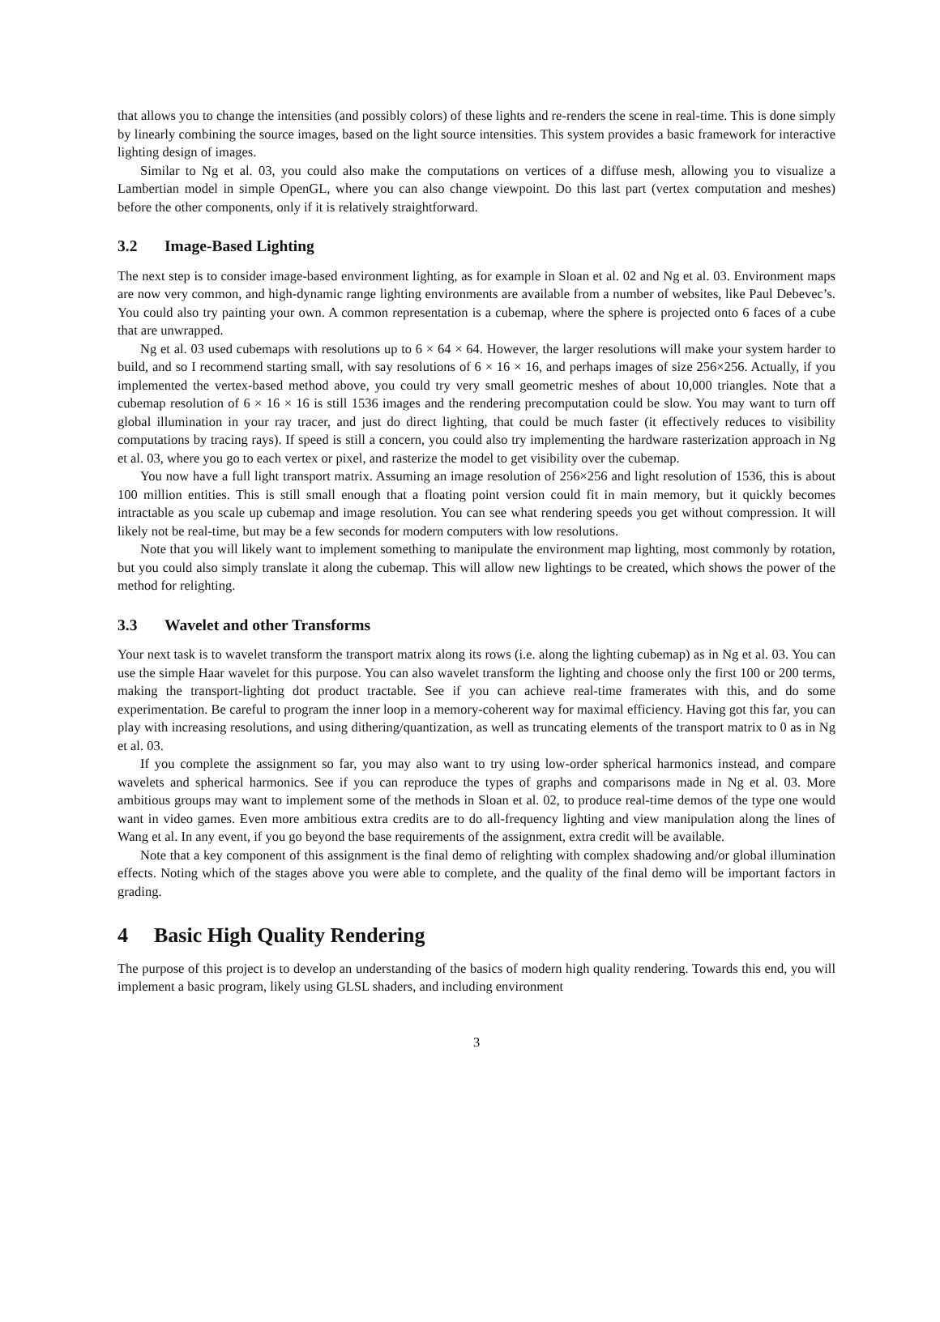that allows you to change the intensities (and possibly colors) of these lights and re-renders the scene in real-time. This is done simply by linearly combining the source images, based on the light source intensities. This system provides a basic framework for interactive lighting design of images.
Similar to Ng et al. 03, you could also make the computations on vertices of a diffuse mesh, allowing you to visualize a Lambertian model in simple OpenGL, where you can also change viewpoint. Do this last part (vertex computation and meshes) before the other components, only if it is relatively straightforward.
3.2 Image-Based Lighting
The next step is to consider image-based environment lighting, as for example in Sloan et al. 02 and Ng et al. 03. Environment maps are now very common, and high-dynamic range lighting environments are available from a number of websites, like Paul Debevec’s. You could also try painting your own. A common representation is a cubemap, where the sphere is projected onto 6 faces of a cube that are unwrapped.
Ng et al. 03 used cubemaps with resolutions up to 6 × 64 × 64. However, the larger resolutions will make your system harder to build, and so I recommend starting small, with say resolutions of 6 × 16 × 16, and perhaps images of size 256×256. Actually, if you implemented the vertex-based method above, you could try very small geometric meshes of about 10,000 triangles. Note that a cubemap resolution of 6 × 16 × 16 is still 1536 images and the rendering precomputation could be slow. You may want to turn off global illumination in your ray tracer, and just do direct lighting, that could be much faster (it effectively reduces to visibility computations by tracing rays). If speed is still a concern, you could also try implementing the hardware rasterization approach in Ng et al. 03, where you go to each vertex or pixel, and rasterize the model to get visibility over the cubemap.
You now have a full light transport matrix. Assuming an image resolution of 256×256 and light resolution of 1536, this is about 100 million entities. This is still small enough that a floating point version could fit in main memory, but it quickly becomes intractable as you scale up cubemap and image resolution. You can see what rendering speeds you get without compression. It will likely not be real-time, but may be a few seconds for modern computers with low resolutions.
Note that you will likely want to implement something to manipulate the environment map lighting, most commonly by rotation, but you could also simply translate it along the cubemap. This will allow new lightings to be created, which shows the power of the method for relighting.
3.3 Wavelet and other Transforms
Your next task is to wavelet transform the transport matrix along its rows (i.e. along the lighting cubemap) as in Ng et al. 03. You can use the simple Haar wavelet for this purpose. You can also wavelet transform the lighting and choose only the first 100 or 200 terms, making the transport-lighting dot product tractable. See if you can achieve real-time framerates with this, and do some experimentation. Be careful to program the inner loop in a memory-coherent way for maximal efficiency. Having got this far, you can play with increasing resolutions, and using dithering/quantization, as well as truncating elements of the transport matrix to 0 as in Ng et al. 03.
If you complete the assignment so far, you may also want to try using low-order spherical harmonics instead, and compare wavelets and spherical harmonics. See if you can reproduce the types of graphs and comparisons made in Ng et al. 03. More ambitious groups may want to implement some of the methods in Sloan et al. 02, to produce real-time demos of the type one would want in video games. Even more ambitious extra credits are to do all-frequency lighting and view manipulation along the lines of Wang et al. In any event, if you go beyond the base requirements of the assignment, extra credit will be available.
Note that a key component of this assignment is the final demo of relighting with complex shadowing and/or global illumination effects. Noting which of the stages above you were able to complete, and the quality of the final demo will be important factors in grading.
4 Basic High Quality Rendering
The purpose of this project is to develop an understanding of the basics of modern high quality rendering. Towards this end, you will implement a basic program, likely using GLSL shaders, and including environment
3